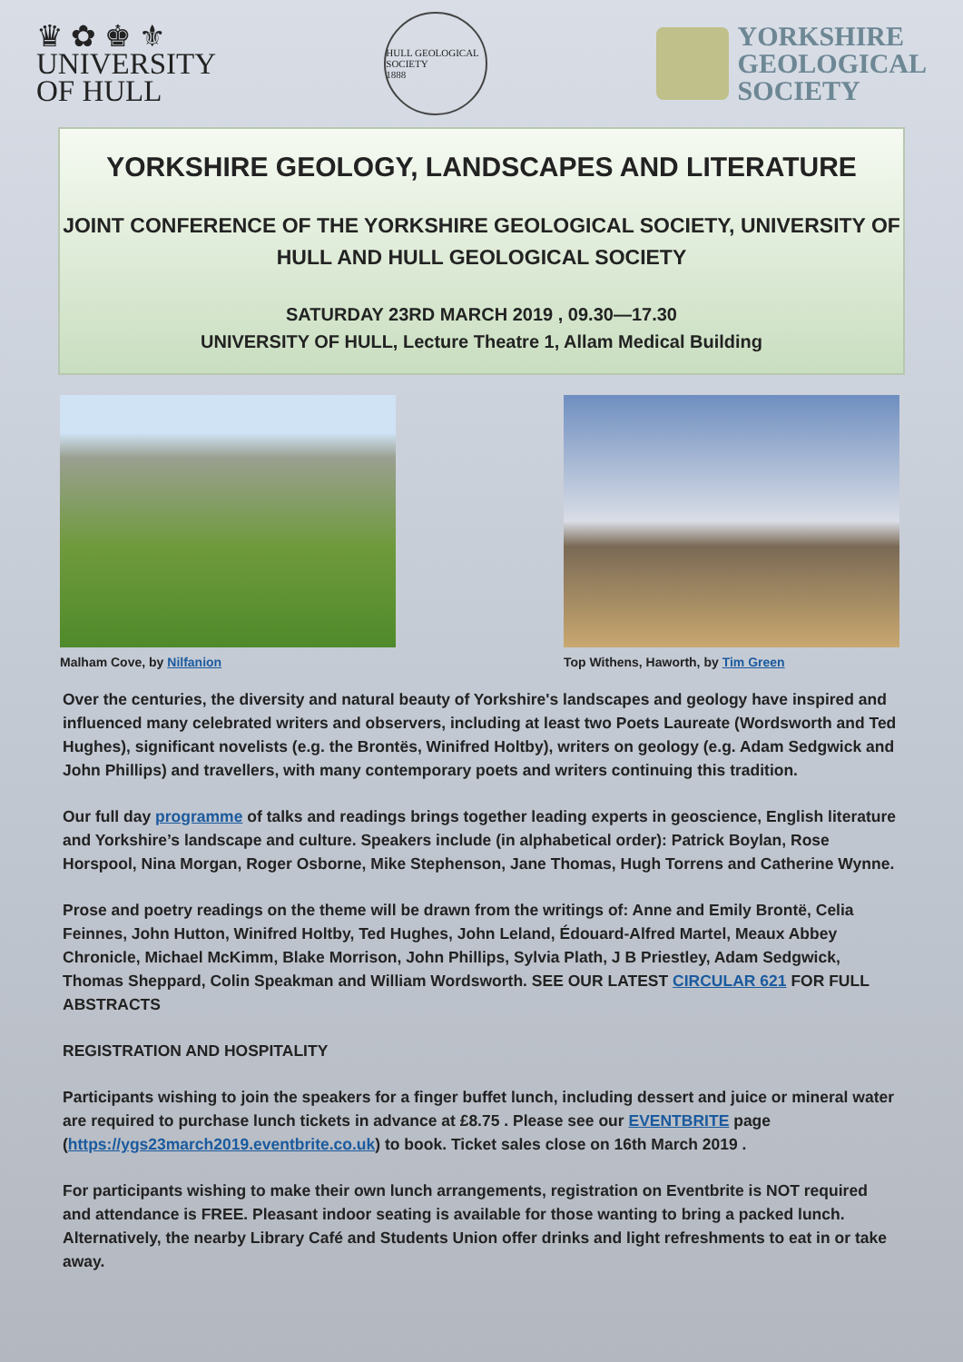♛ ✿ ♚ ⚜
UNIVERSITY
OF HULL
HULL GEOLOGICAL SOCIETY
1888
YORKSHIRE
GEOLOGICAL
SOCIETY
YORKSHIRE GEOLOGY, LANDSCAPES AND LITERATURE
JOINT CONFERENCE OF THE YORKSHIRE GEOLOGICAL SOCIETY, UNIVERSITY OF HULL AND HULL GEOLOGICAL SOCIETY
SATURDAY 23RD MARCH 2019 , 09.30—17.30
UNIVERSITY OF HULL, Lecture Theatre 1, Allam Medical Building
Malham Cove, by Nilfanion Top Withens, Haworth, by Tim Green
Over the centuries, the diversity and natural beauty of Yorkshire's landscapes and geology have inspired and influenced many celebrated writers and observers, including at least two Poets Laureate (Wordsworth and Ted Hughes), significant novelists (e.g. the Brontës, Winifred Holtby), writers on geology (e.g. Adam Sedgwick and John Phillips) and travellers, with many contemporary poets and writers continuing this tradition.
Our full day programme of talks and readings brings together leading experts in geoscience, English literature and Yorkshire’s landscape and culture. Speakers include (in alphabetical order): Patrick Boylan, Rose Horspool, Nina Morgan, Roger Osborne, Mike Stephenson, Jane Thomas, Hugh Torrens and Catherine Wynne.
Prose and poetry readings on the theme will be drawn from the writings of: Anne and Emily Brontë, Celia Feinnes, John Hutton, Winifred Holtby, Ted Hughes, John Leland, Édouard-Alfred Martel, Meaux Abbey Chronicle, Michael McKimm, Blake Morrison, John Phillips, Sylvia Plath, J B Priestley, Adam Sedgwick, Thomas Sheppard, Colin Speakman and William Wordsworth. SEE OUR LATEST CIRCULAR 621 FOR FULL ABSTRACTS
REGISTRATION AND HOSPITALITY
Participants wishing to join the speakers for a finger buffet lunch, including dessert and juice or mineral water are required to purchase lunch tickets in advance at £8.75 . Please see our EVENTBRITE page (https://ygs23march2019.eventbrite.co.uk) to book. Ticket sales close on 16th March 2019 .
For participants wishing to make their own lunch arrangements, registration on Eventbrite is NOT required and attendance is FREE. Pleasant indoor seating is available for those wanting to bring a packed lunch. Alternatively, the nearby Library Café and Students Union offer drinks and light refreshments to eat in or take away.